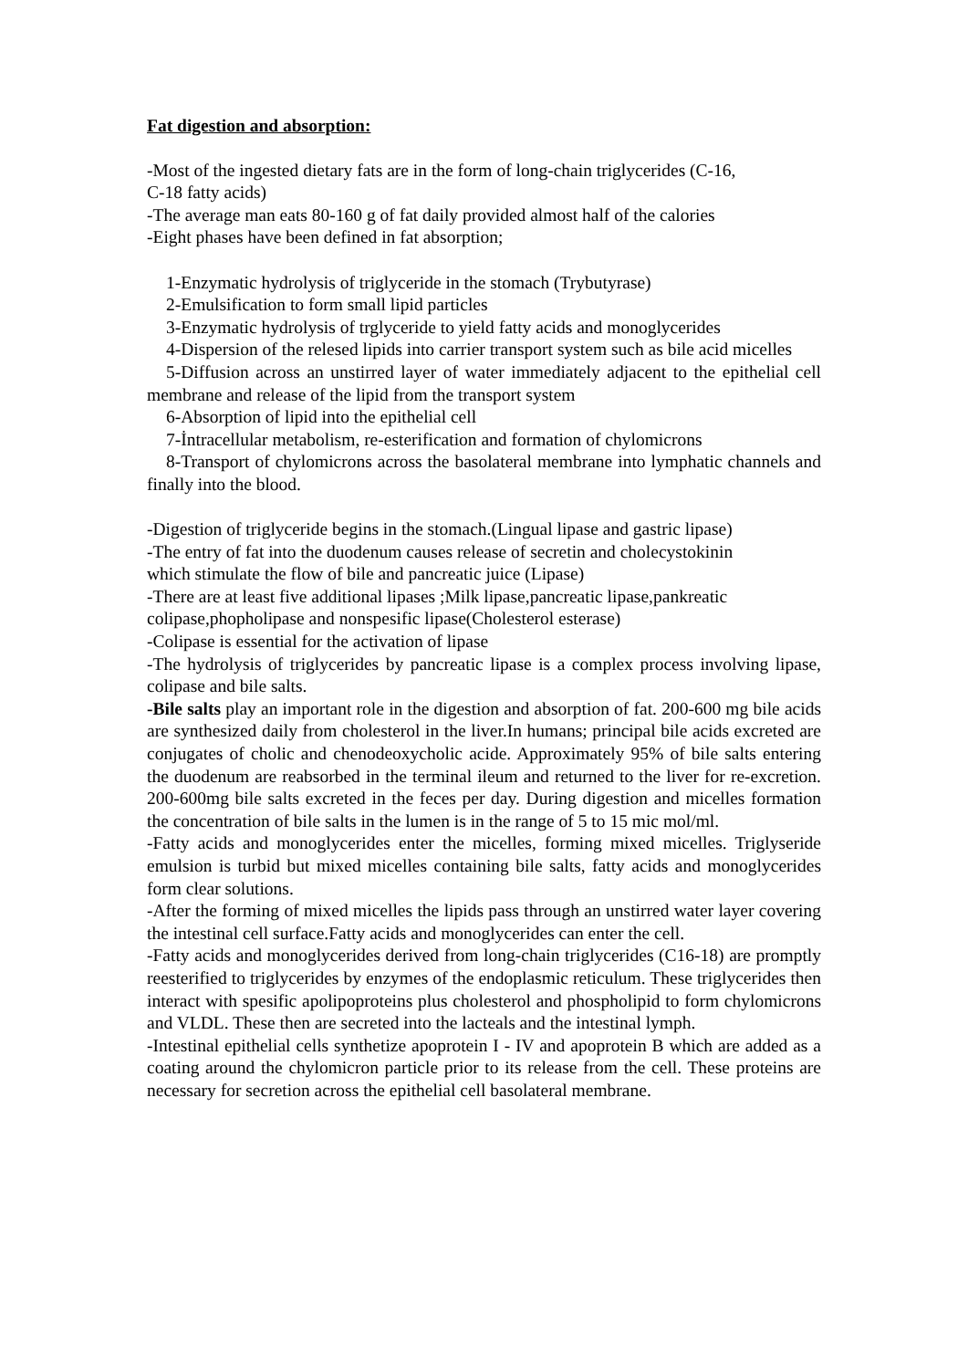Fat digestion and absorption:
-Most of the ingested dietary fats are in the form of long-chain triglycerides (C-16,
C-18 fatty acids)
-The average man eats 80-160 g of fat daily provided almost half of the calories
-Eight phases have been defined in fat absorption;
1-Enzymatic hydrolysis of triglyceride in the stomach (Trybutyrase)
2-Emulsification to form small lipid particles
3-Enzymatic hydrolysis of trglyceride to yield fatty acids and monoglycerides
4-Dispersion of the relesed lipids into carrier transport system such as bile acid micelles
5-Diffusion across an unstirred layer of water immediately adjacent to the epithelial cell membrane and release of the lipid from the transport system
6-Absorption of lipid into the epithelial cell
7-İntracellular metabolism, re-esterification and formation of chylomicrons
8-Transport of chylomicrons across the basolateral membrane into lymphatic channels and finally into the blood.
-Digestion of triglyceride begins in the stomach.(Lingual lipase and gastric lipase)
-The entry of fat into the duodenum causes release of secretin and cholecystokinin
which stimulate the flow of bile and pancreatic juice (Lipase)
-There are at least five additional lipases ;Milk lipase,pancreatic lipase,pankreatic
colipase,phopholipase and nonspesific lipase(Cholesterol esterase)
-Colipase is essential for the activation of lipase
-The hydrolysis of triglycerides by pancreatic lipase is a complex process involving lipase, colipase and bile salts.
-Bile salts play an important role in the digestion and absorption of fat. 200-600 mg bile acids are synthesized daily from cholesterol in the liver.In humans; principal bile acids excreted are conjugates of cholic and chenodeoxycholic acide. Approximately 95% of bile salts entering the duodenum are reabsorbed in the terminal ileum and returned to the liver for re-excretion. 200-600mg bile salts excreted in the feces per day. During digestion and micelles formation the concentration of bile salts in the lumen is in the range of 5 to 15 mic mol/ml.
-Fatty acids and monoglycerides enter the micelles, forming mixed micelles. Triglyseride emulsion is turbid but mixed micelles containing bile salts, fatty acids and monoglycerides form clear solutions.
-After the forming of mixed micelles the lipids pass through an unstirred water layer covering the intestinal cell surface.Fatty acids and monoglycerides can enter the cell.
-Fatty acids and monoglycerides derived from long-chain triglycerides (C16-18) are promptly reesterified to triglycerides by enzymes of the endoplasmic reticulum. These triglycerides then interact with spesific apolipoproteins plus cholesterol and phospholipid to form chylomicrons and VLDL. These then are secreted into the lacteals and the intestinal lymph.
-Intestinal epithelial cells synthetize apoprotein I - IV and apoprotein B which are added as a coating around the chylomicron particle prior to its release from the cell. These proteins are necessary for secretion across the epithelial cell basolateral membrane.